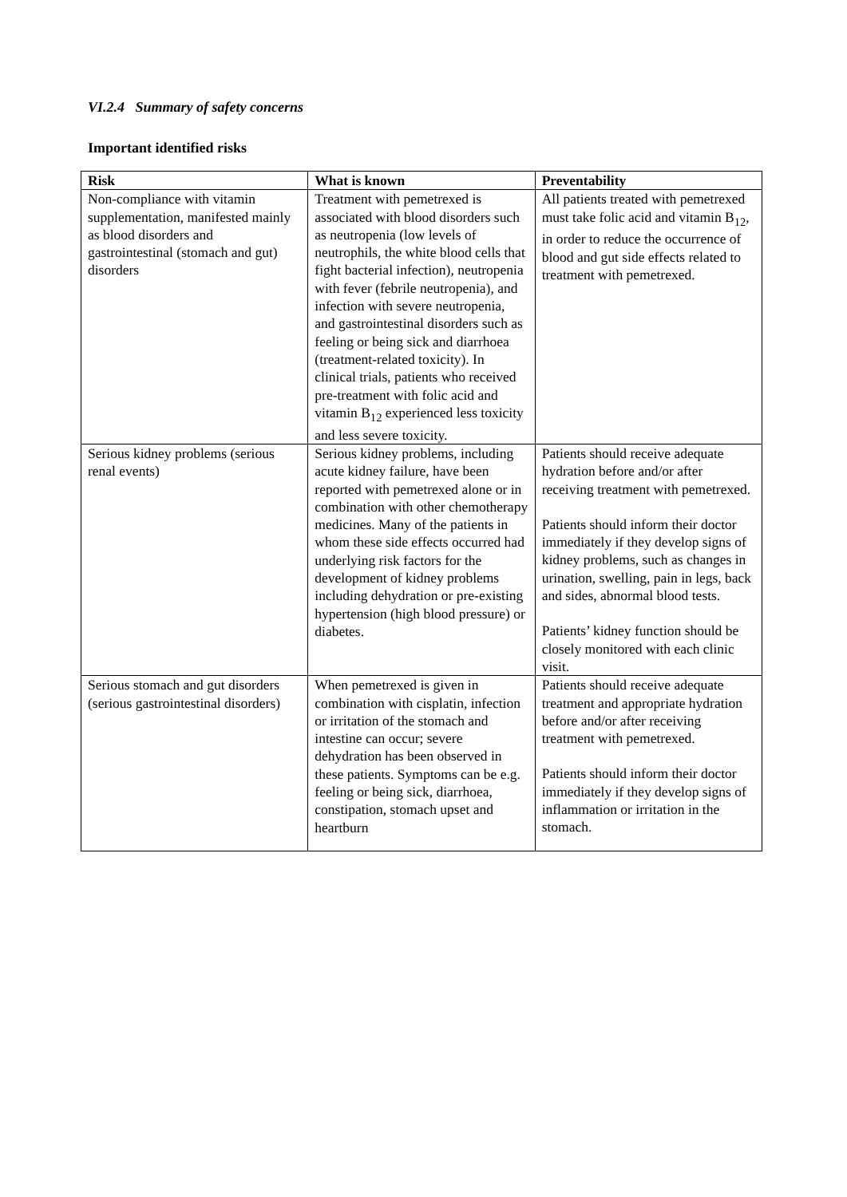VI.2.4 Summary of safety concerns
Important identified risks
| Risk | What is known | Preventability |
| --- | --- | --- |
| Non-compliance with vitamin supplementation, manifested mainly as blood disorders and gastrointestinal (stomach and gut) disorders | Treatment with pemetrexed is associated with blood disorders such as neutropenia (low levels of neutrophils, the white blood cells that fight bacterial infection), neutropenia with fever (febrile neutropenia), and infection with severe neutropenia, and gastrointestinal disorders such as feeling or being sick and diarrhoea (treatment-related toxicity). In clinical trials, patients who received pre-treatment with folic acid and vitamin B<sub>12</sub> experienced less toxicity and less severe toxicity. | All patients treated with pemetrexed must take folic acid and vitamin B<sub>12</sub>, in order to reduce the occurrence of blood and gut side effects related to treatment with pemetrexed. |
| Serious kidney problems (serious renal events) | Serious kidney problems, including acute kidney failure, have been reported with pemetrexed alone or in combination with other chemotherapy medicines. Many of the patients in whom these side effects occurred had underlying risk factors for the development of kidney problems including dehydration or pre-existing hypertension (high blood pressure) or diabetes. | Patients should receive adequate hydration before and/or after receiving treatment with pemetrexed. Patients should inform their doctor immediately if they develop signs of kidney problems, such as changes in urination, swelling, pain in legs, back and sides, abnormal blood tests. Patients’ kidney function should be closely monitored with each clinic visit. |
| Serious stomach and gut disorders (serious gastrointestinal disorders) | When pemetrexed is given in combination with cisplatin, infection or irritation of the stomach and intestine can occur; severe dehydration has been observed in these patients. Symptoms can be e.g. feeling or being sick, diarrhoea, constipation, stomach upset and heartburn | Patients should receive adequate treatment and appropriate hydration before and/or after receiving treatment with pemetrexed. Patients should inform their doctor immediately if they develop signs of inflammation or irritation in the stomach. |